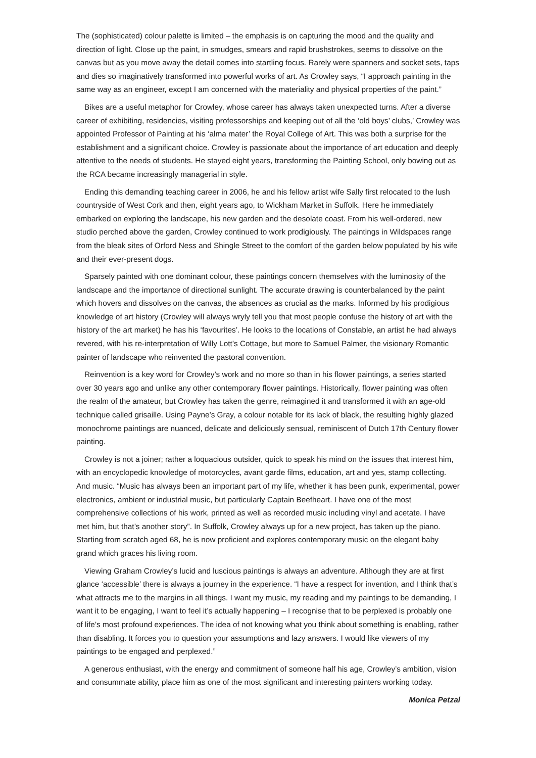The (sophisticated) colour palette is limited – the emphasis is on capturing the mood and the quality and direction of light. Close up the paint, in smudges, smears and rapid brushstrokes, seems to dissolve on the canvas but as you move away the detail comes into startling focus. Rarely were spanners and socket sets, taps and dies so imaginatively transformed into powerful works of art. As Crowley says, “I approach painting in the same way as an engineer, except I am concerned with the materiality and physical properties of the paint.”
Bikes are a useful metaphor for Crowley, whose career has always taken unexpected turns. After a diverse career of exhibiting, residencies, visiting professorships and keeping out of all the ‘old boys’ clubs,’ Crowley was appointed Professor of Painting at his ‘alma mater’ the Royal College of Art. This was both a surprise for the establishment and a significant choice. Crowley is passionate about the importance of art education and deeply attentive to the needs of students. He stayed eight years, transforming the Painting School, only bowing out as the RCA became increasingly managerial in style.
Ending this demanding teaching career in 2006, he and his fellow artist wife Sally first relocated to the lush countryside of West Cork and then, eight years ago, to Wickham Market in Suffolk. Here he immediately embarked on exploring the landscape, his new garden and the desolate coast. From his well-ordered, new studio perched above the garden, Crowley continued to work prodigiously. The paintings in Wildspaces range from the bleak sites of Orford Ness and Shingle Street to the comfort of the garden below populated by his wife and their ever-present dogs.
Sparsely painted with one dominant colour, these paintings concern themselves with the luminosity of the landscape and the importance of directional sunlight. The accurate drawing is counterbalanced by the paint which hovers and dissolves on the canvas, the absences as crucial as the marks. Informed by his prodigious knowledge of art history (Crowley will always wryly tell you that most people confuse the history of art with the history of the art market) he has his ‘favourites’. He looks to the locations of Constable, an artist he had always revered, with his re-interpretation of Willy Lott’s Cottage, but more to Samuel Palmer, the visionary Romantic painter of landscape who reinvented the pastoral convention.
Reinvention is a key word for Crowley’s work and no more so than in his flower paintings, a series started over 30 years ago and unlike any other contemporary flower paintings. Historically, flower painting was often the realm of the amateur, but Crowley has taken the genre, reimagined it and transformed it with an age-old technique called grisaille. Using Payne’s Gray, a colour notable for its lack of black, the resulting highly glazed monochrome paintings are nuanced, delicate and deliciously sensual, reminiscent of Dutch 17th Century flower painting.
Crowley is not a joiner; rather a loquacious outsider, quick to speak his mind on the issues that interest him, with an encyclopedic knowledge of motorcycles, avant garde films, education, art and yes, stamp collecting. And music. “Music has always been an important part of my life, whether it has been punk, experimental, power electronics, ambient or industrial music, but particularly Captain Beefheart. I have one of the most comprehensive collections of his work, printed as well as recorded music including vinyl and acetate. I have met him, but that’s another story”. In Suffolk, Crowley always up for a new project, has taken up the piano. Starting from scratch aged 68, he is now proficient and explores contemporary music on the elegant baby grand which graces his living room.
Viewing Graham Crowley’s lucid and luscious paintings is always an adventure. Although they are at first glance ‘accessible’ there is always a journey in the experience. “I have a respect for invention, and I think that’s what attracts me to the margins in all things. I want my music, my reading and my paintings to be demanding, I want it to be engaging, I want to feel it’s actually happening – I recognise that to be perplexed is probably one of life’s most profound experiences. The idea of not knowing what you think about something is enabling, rather than disabling. It forces you to question your assumptions and lazy answers. I would like viewers of my paintings to be engaged and perplexed.”
A generous enthusiast, with the energy and commitment of someone half his age, Crowley’s ambition, vision and consummate ability, place him as one of the most significant and interesting painters working today.
Monica Petzal